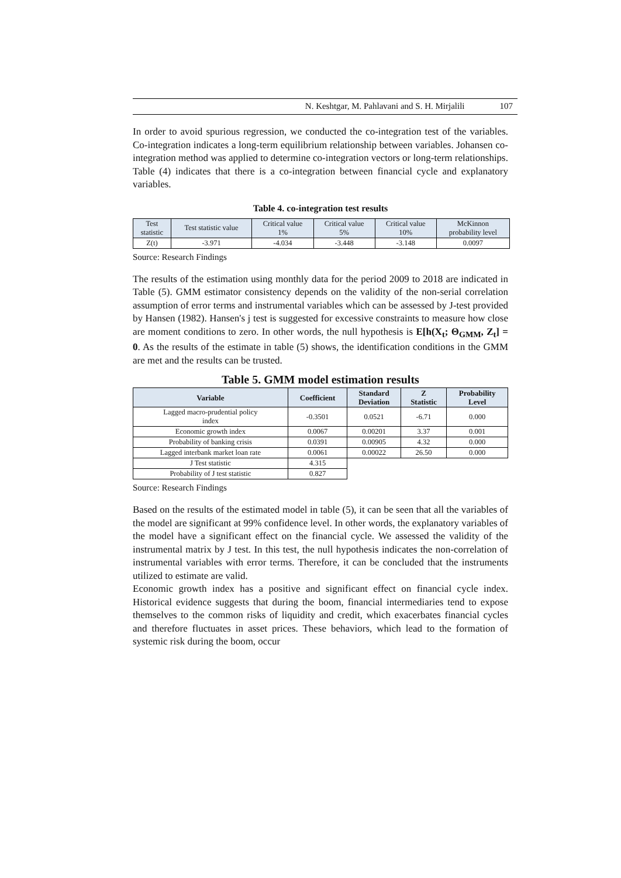N. Keshtgar, M. Pahlavani and S. H. Mirjalili 107
In order to avoid spurious regression, we conducted the co-integration test of the variables. Co-integration indicates a long-term equilibrium relationship between variables. Johansen co-integration method was applied to determine co-integration vectors or long-term relationships. Table (4) indicates that there is a co-integration between financial cycle and explanatory variables.
Table 4. co-integration test results
| Test statistic | Test statistic value | Critical value 1% | Critical value 5% | Critical value 10% | McKinnon probability level |
| --- | --- | --- | --- | --- | --- |
| Z(t) | -3.971 | -4.034 | -3.448 | -3.148 | 0.0097 |
Source: Research Findings
The results of the estimation using monthly data for the period 2009 to 2018 are indicated in Table (5). GMM estimator consistency depends on the validity of the non-serial correlation assumption of error terms and instrumental variables which can be assessed by J-test provided by Hansen (1982). Hansen's j test is suggested for excessive constraints to measure how close are moment conditions to zero. In other words, the null hypothesis is E[h(X<sub>t</sub>; Θ<sub>GMM</sub>, Z<sub>t</sub>] = 0. As the results of the estimate in table (5) shows, the identification conditions in the GMM are met and the results can be trusted.
Table 5. GMM model estimation results
| Variable | Coefficient | Standard Deviation | Z Statistic | Probability Level |
| --- | --- | --- | --- | --- |
| Lagged macro-prudential policy index | -0.3501 | 0.0521 | -6.71 | 0.000 |
| Economic growth index | 0.0067 | 0.00201 | 3.37 | 0.001 |
| Probability of banking crisis | 0.0391 | 0.00905 | 4.32 | 0.000 |
| Lagged interbank market loan rate | 0.0061 | 0.00022 | 26.50 | 0.000 |
| J Test statistic | 4.315 | | | |
| Probability of J test statistic | 0.827 | | | |
Source: Research Findings
Based on the results of the estimated model in table (5), it can be seen that all the variables of the model are significant at 99% confidence level. In other words, the explanatory variables of the model have a significant effect on the financial cycle. We assessed the validity of the instrumental matrix by J test. In this test, the null hypothesis indicates the non-correlation of instrumental variables with error terms. Therefore, it can be concluded that the instruments utilized to estimate are valid.
Economic growth index has a positive and significant effect on financial cycle index. Historical evidence suggests that during the boom, financial intermediaries tend to expose themselves to the common risks of liquidity and credit, which exacerbates financial cycles and therefore fluctuates in asset prices. These behaviors, which lead to the formation of systemic risk during the boom, occur